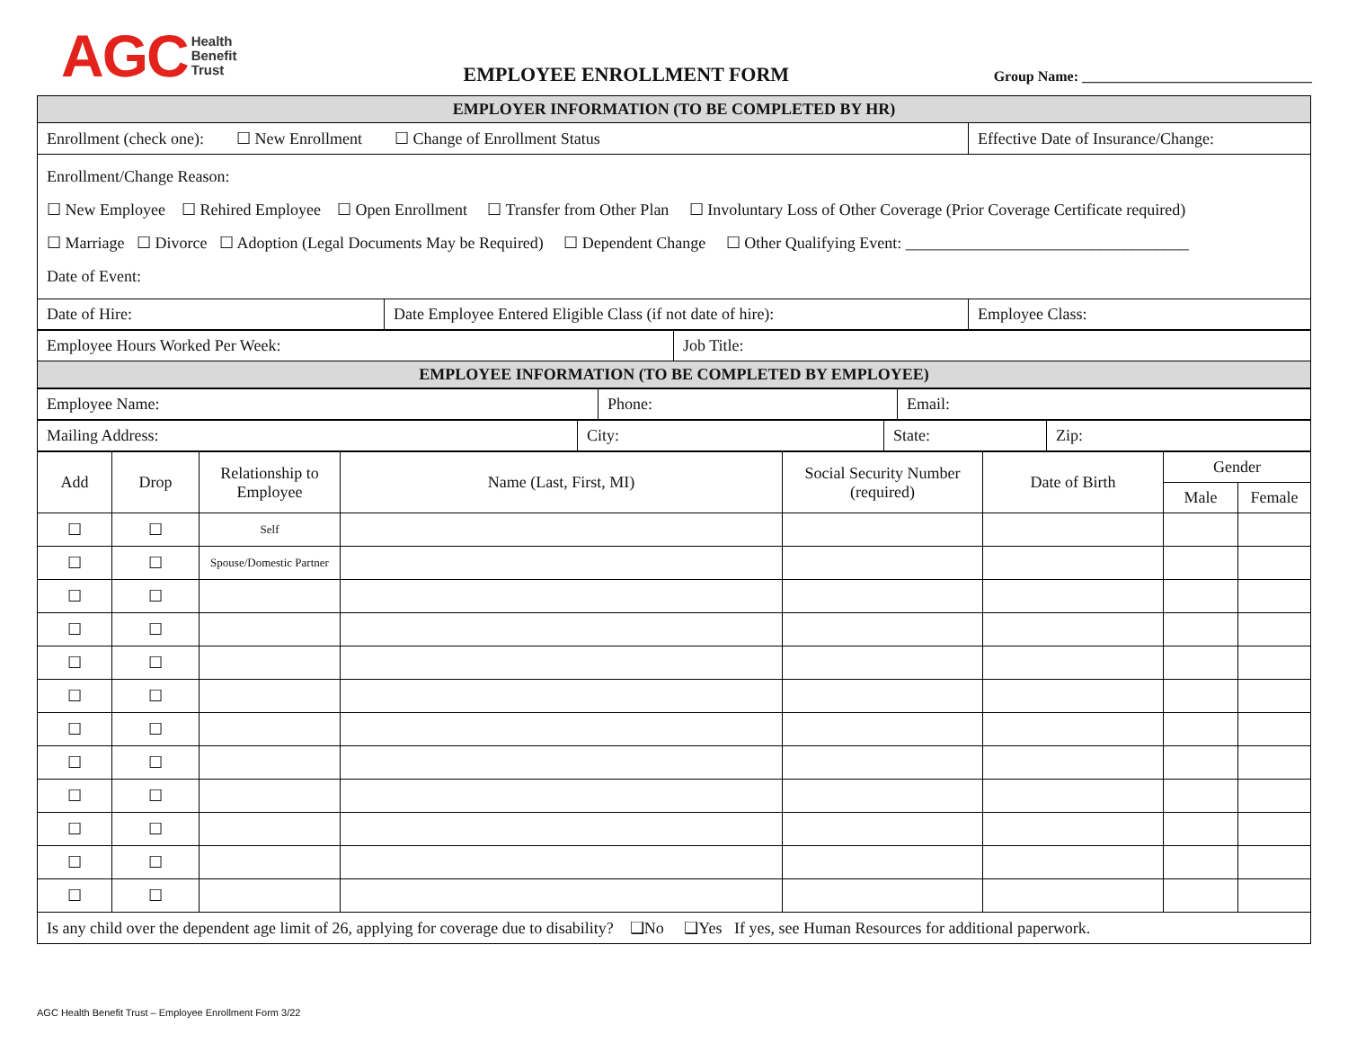AGC Health
Benefit
Trust
EMPLOYEE ENROLLMENT FORM
Group Name: ________________________________
| EMPLOYER INFORMATION (TO BE COMPLETED BY HR) | | |
| Enrollment (check one): ☐ New Enrollment ☐ Change of Enrollment Status | | Effective Date of Insurance/Change: |
| Enrollment/Change Reason: ☐ New Employee ☐ Rehired Employee ☐ Open Enrollment ☐ Transfer from Other Plan ☐ Involuntary Loss of Other Coverage (Prior Coverage Certificate required) ☐ Marriage ☐ Divorce ☐ Adoption (Legal Documents May be Required) ☐ Dependent Change ☐ Other Qualifying Event: ___________________________________ Date of Event: | | |
| Date of Hire: | Date Employee Entered Eligible Class (if not date of hire): | Employee Class: |
| Employee Hours Worked Per Week: | Job Title: |
| EMPLOYEE INFORMATION (TO BE COMPLETED BY EMPLOYEE) | |
| Employee Name: | Phone: | Email: |
| Mailing Address: | City: | State: | Zip: |
| Add | Drop | Relationship to Employee | Name (Last, First, MI) | Social Security Number (required) | Date of Birth | Gender | |
| --- | --- | --- | --- | --- | --- | --- | --- |
| | | | | | | Male | Female |
| ☐ | ☐ | Self | | | | | |
| ☐ | ☐ | Spouse/Domestic Partner | | | | | |
| ☐ | ☐ | | | | | | |
| ☐ | ☐ | | | | | | |
| ☐ | ☐ | | | | | | |
| ☐ | ☐ | | | | | | |
| ☐ | ☐ | | | | | | |
| ☐ | ☐ | | | | | | |
| ☐ | ☐ | | | | | | |
| ☐ | ☐ | | | | | | |
| ☐ | ☐ | | | | | | |
| ☐ | ☐ | | | | | | |
| Is any child over the dependent age limit of 26, applying for coverage due to disability? ❑No ❑Yes If yes, see Human Resources for additional paperwork. | | | | | | | |
AGC Health Benefit Trust – Employee Enrollment Form 3/22